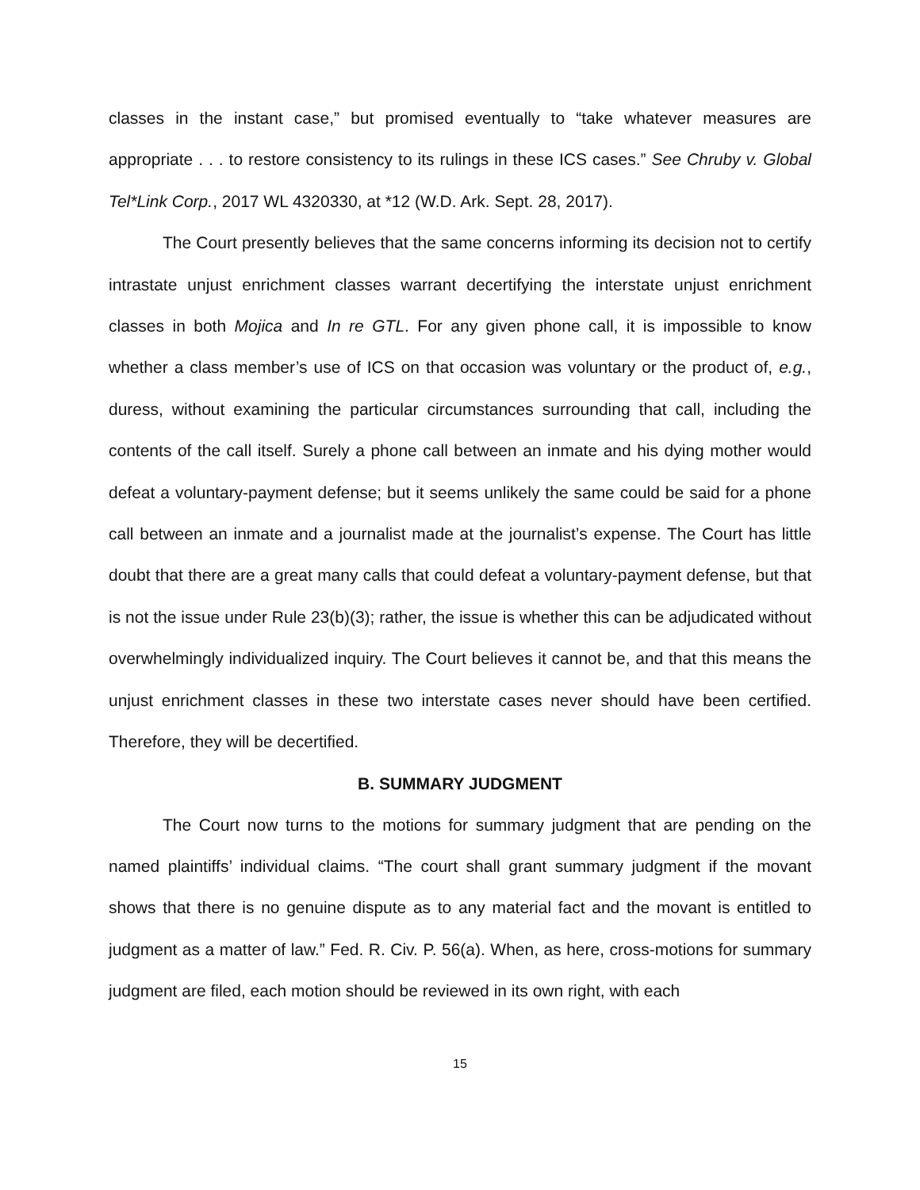classes in the instant case,” but promised eventually to “take whatever measures are appropriate . . . to restore consistency to its rulings in these ICS cases.” See Chruby v. Global Tel*Link Corp., 2017 WL 4320330, at *12 (W.D. Ark. Sept. 28, 2017).
The Court presently believes that the same concerns informing its decision not to certify intrastate unjust enrichment classes warrant decertifying the interstate unjust enrichment classes in both Mojica and In re GTL. For any given phone call, it is impossible to know whether a class member’s use of ICS on that occasion was voluntary or the product of, e.g., duress, without examining the particular circumstances surrounding that call, including the contents of the call itself. Surely a phone call between an inmate and his dying mother would defeat a voluntary-payment defense; but it seems unlikely the same could be said for a phone call between an inmate and a journalist made at the journalist’s expense. The Court has little doubt that there are a great many calls that could defeat a voluntary-payment defense, but that is not the issue under Rule 23(b)(3); rather, the issue is whether this can be adjudicated without overwhelmingly individualized inquiry. The Court believes it cannot be, and that this means the unjust enrichment classes in these two interstate cases never should have been certified. Therefore, they will be decertified.
B. SUMMARY JUDGMENT
The Court now turns to the motions for summary judgment that are pending on the named plaintiffs’ individual claims. “The court shall grant summary judgment if the movant shows that there is no genuine dispute as to any material fact and the movant is entitled to judgment as a matter of law.” Fed. R. Civ. P. 56(a). When, as here, cross-motions for summary judgment are filed, each motion should be reviewed in its own right, with each
15